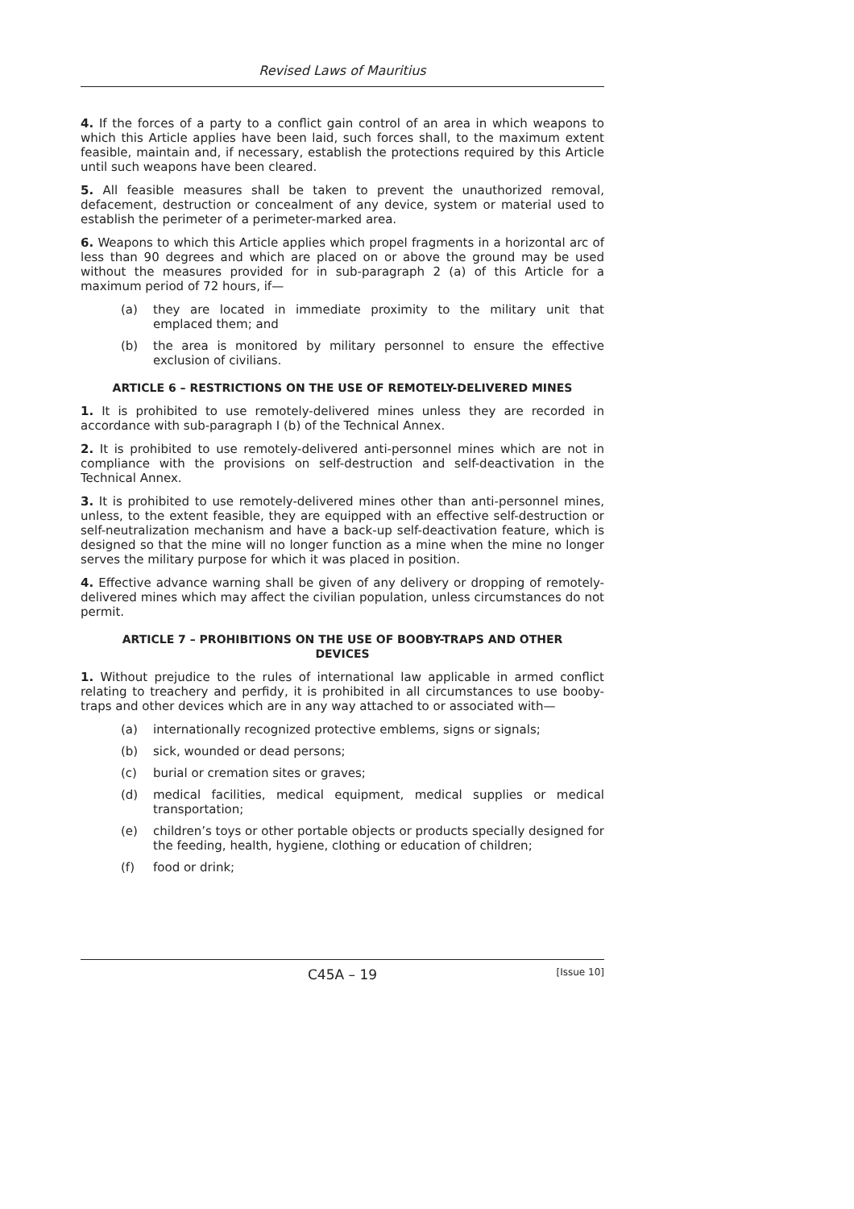Revised Laws of Mauritius
4. If the forces of a party to a conflict gain control of an area in which weapons to which this Article applies have been laid, such forces shall, to the maximum extent feasible, maintain and, if necessary, establish the protections required by this Article until such weapons have been cleared.
5. All feasible measures shall be taken to prevent the unauthorized removal, defacement, destruction or concealment of any device, system or material used to establish the perimeter of a perimeter-marked area.
6. Weapons to which this Article applies which propel fragments in a horizontal arc of less than 90 degrees and which are placed on or above the ground may be used without the measures provided for in sub-paragraph 2 (a) of this Article for a maximum period of 72 hours, if—
(a) they are located in immediate proximity to the military unit that emplaced them; and
(b) the area is monitored by military personnel to ensure the effective exclusion of civilians.
ARTICLE 6 – RESTRICTIONS ON THE USE OF REMOTELY-DELIVERED MINES
1. It is prohibited to use remotely-delivered mines unless they are recorded in accordance with sub-paragraph I (b) of the Technical Annex.
2. It is prohibited to use remotely-delivered anti-personnel mines which are not in compliance with the provisions on self-destruction and self-deactivation in the Technical Annex.
3. It is prohibited to use remotely-delivered mines other than anti-personnel mines, unless, to the extent feasible, they are equipped with an effective self-destruction or self-neutralization mechanism and have a back-up self-deactivation feature, which is designed so that the mine will no longer function as a mine when the mine no longer serves the military purpose for which it was placed in position.
4. Effective advance warning shall be given of any delivery or dropping of remotely-delivered mines which may affect the civilian population, unless circumstances do not permit.
ARTICLE 7 – PROHIBITIONS ON THE USE OF BOOBY-TRAPS AND OTHER DEVICES
1. Without prejudice to the rules of international law applicable in armed conflict relating to treachery and perfidy, it is prohibited in all circumstances to use booby-traps and other devices which are in any way attached to or associated with—
(a) internationally recognized protective emblems, signs or signals;
(b) sick, wounded or dead persons;
(c) burial or cremation sites or graves;
(d) medical facilities, medical equipment, medical supplies or medical transportation;
(e) children’s toys or other portable objects or products specially designed for the feeding, health, hygiene, clothing or education of children;
(f) food or drink;
C45A – 19 [Issue 10]